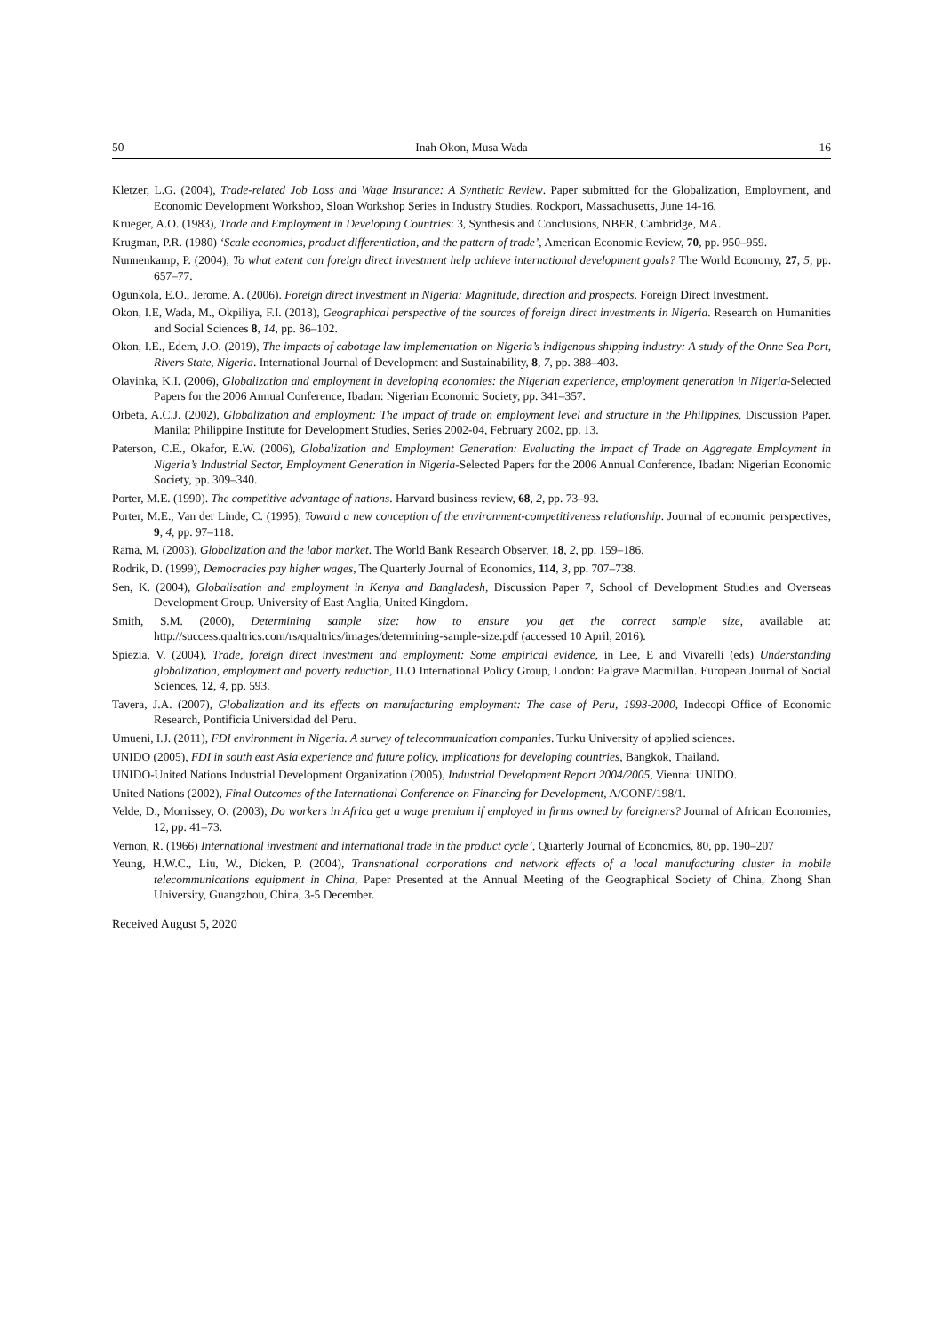50 Inah Okon, Musa Wada 16
Kletzer, L.G. (2004), Trade-related Job Loss and Wage Insurance: A Synthetic Review. Paper submitted for the Globalization, Employment, and Economic Development Workshop, Sloan Workshop Series in Industry Studies. Rockport, Massachusetts, June 14-16.
Krueger, A.O. (1983), Trade and Employment in Developing Countries: 3, Synthesis and Conclusions, NBER, Cambridge, MA.
Krugman, P.R. (1980) ‘Scale economies, product differentiation, and the pattern of trade’, American Economic Review, 70, pp. 950–959.
Nunnenkamp, P. (2004), To what extent can foreign direct investment help achieve international development goals? The World Economy, 27, 5, pp. 657–77.
Ogunkola, E.O., Jerome, A. (2006). Foreign direct investment in Nigeria: Magnitude, direction and prospects. Foreign Direct Investment.
Okon, I.E, Wada, M., Okpiliya, F.I. (2018), Geographical perspective of the sources of foreign direct investments in Nigeria. Research on Humanities and Social Sciences 8, 14, pp. 86–102.
Okon, I.E., Edem, J.O. (2019), The impacts of cabotage law implementation on Nigeria’s indigenous shipping industry: A study of the Onne Sea Port, Rivers State, Nigeria. International Journal of Development and Sustainability, 8, 7, pp. 388–403.
Olayinka, K.I. (2006), Globalization and employment in developing economies: the Nigerian experience, employment generation in Nigeria-Selected Papers for the 2006 Annual Conference, Ibadan: Nigerian Economic Society, pp. 341–357.
Orbeta, A.C.J. (2002), Globalization and employment: The impact of trade on employment level and structure in the Philippines, Discussion Paper. Manila: Philippine Institute for Development Studies, Series 2002-04, February 2002, pp. 13.
Paterson, C.E., Okafor, E.W. (2006), Globalization and Employment Generation: Evaluating the Impact of Trade on Aggregate Employment in Nigeria’s Industrial Sector, Employment Generation in Nigeria-Selected Papers for the 2006 Annual Conference, Ibadan: Nigerian Economic Society, pp. 309–340.
Porter, M.E. (1990). The competitive advantage of nations. Harvard business review, 68, 2, pp. 73–93.
Porter, M.E., Van der Linde, C. (1995), Toward a new conception of the environment-competitiveness relationship. Journal of economic perspectives, 9, 4, pp. 97–118.
Rama, M. (2003), Globalization and the labor market. The World Bank Research Observer, 18, 2, pp. 159–186.
Rodrik, D. (1999), Democracies pay higher wages, The Quarterly Journal of Economics, 114, 3, pp. 707–738.
Sen, K. (2004), Globalisation and employment in Kenya and Bangladesh, Discussion Paper 7, School of Development Studies and Overseas Development Group. University of East Anglia, United Kingdom.
Smith, S.M. (2000), Determining sample size: how to ensure you get the correct sample size, available at: http://success.qualtrics.com/rs/qualtrics/images/determining-sample-size.pdf (accessed 10 April, 2016).
Spiezia, V. (2004), Trade, foreign direct investment and employment: Some empirical evidence, in Lee, E and Vivarelli (eds) Understanding globalization, employment and poverty reduction, ILO International Policy Group, London: Palgrave Macmillan. European Journal of Social Sciences, 12, 4, pp. 593.
Tavera, J.A. (2007), Globalization and its effects on manufacturing employment: The case of Peru, 1993-2000, Indecopi Office of Economic Research, Pontificia Universidad del Peru.
Umueni, I.J. (2011), FDI environment in Nigeria. A survey of telecommunication companies. Turku University of applied sciences.
UNIDO (2005), FDI in south east Asia experience and future policy, implications for developing countries, Bangkok, Thailand.
UNIDO-United Nations Industrial Development Organization (2005), Industrial Development Report 2004/2005, Vienna: UNIDO.
United Nations (2002), Final Outcomes of the International Conference on Financing for Development, A/CONF/198/1.
Velde, D., Morrissey, O. (2003), Do workers in Africa get a wage premium if employed in firms owned by foreigners? Journal of African Economies, 12, pp. 41–73.
Vernon, R. (1966) International investment and international trade in the product cycle’, Quarterly Journal of Economics, 80, pp. 190–207
Yeung, H.W.C., Liu, W., Dicken, P. (2004), Transnational corporations and network effects of a local manufacturing cluster in mobile telecommunications equipment in China, Paper Presented at the Annual Meeting of the Geographical Society of China, Zhong Shan University, Guangzhou, China, 3-5 December.
Received August 5, 2020